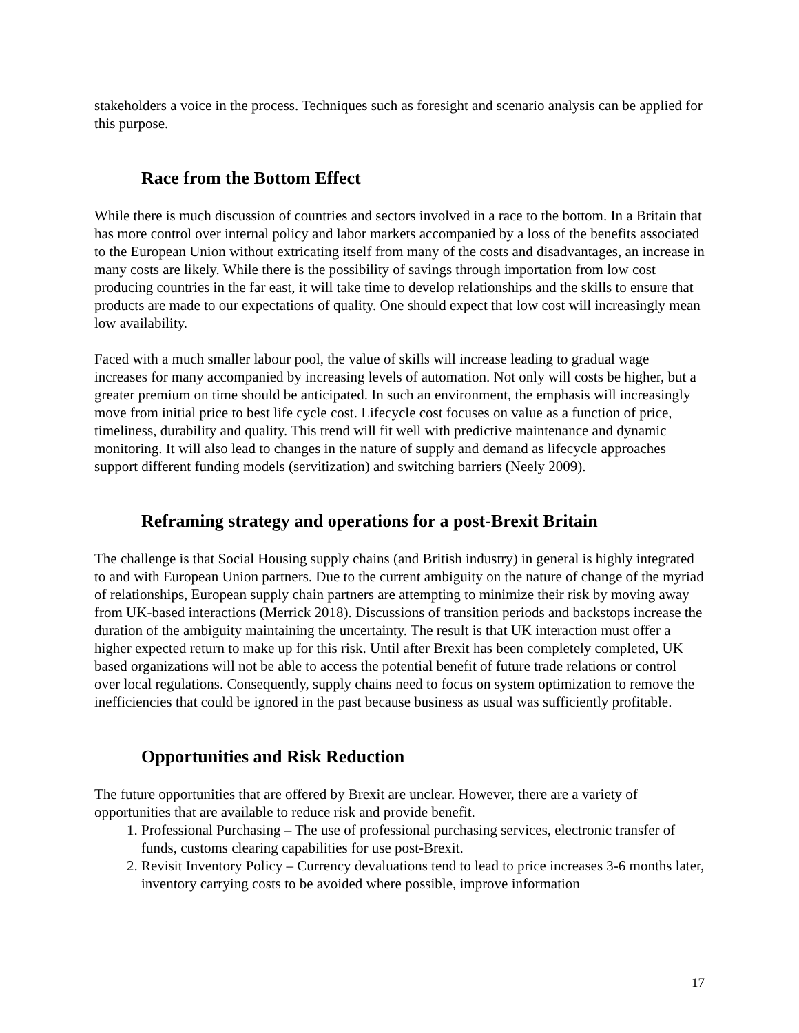stakeholders a voice in the process. Techniques such as foresight and scenario analysis can be applied for this purpose.
Race from the Bottom Effect
While there is much discussion of countries and sectors involved in a race to the bottom. In a Britain that has more control over internal policy and labor markets accompanied by a loss of the benefits associated to the European Union without extricating itself from many of the costs and disadvantages, an increase in many costs are likely. While there is the possibility of savings through importation from low cost producing countries in the far east, it will take time to develop relationships and the skills to ensure that products are made to our expectations of quality. One should expect that low cost will increasingly mean low availability.
Faced with a much smaller labour pool, the value of skills will increase leading to gradual wage increases for many accompanied by increasing levels of automation. Not only will costs be higher, but a greater premium on time should be anticipated. In such an environment, the emphasis will increasingly move from initial price to best life cycle cost. Lifecycle cost focuses on value as a function of price, timeliness, durability and quality. This trend will fit well with predictive maintenance and dynamic monitoring. It will also lead to changes in the nature of supply and demand as lifecycle approaches support different funding models (servitization) and switching barriers (Neely 2009).
Reframing strategy and operations for a post-Brexit Britain
The challenge is that Social Housing supply chains (and British industry) in general is highly integrated to and with European Union partners. Due to the current ambiguity on the nature of change of the myriad of relationships, European supply chain partners are attempting to minimize their risk by moving away from UK-based interactions (Merrick 2018). Discussions of transition periods and backstops increase the duration of the ambiguity maintaining the uncertainty. The result is that UK interaction must offer a higher expected return to make up for this risk. Until after Brexit has been completely completed, UK based organizations will not be able to access the potential benefit of future trade relations or control over local regulations. Consequently, supply chains need to focus on system optimization to remove the inefficiencies that could be ignored in the past because business as usual was sufficiently profitable.
Opportunities and Risk Reduction
The future opportunities that are offered by Brexit are unclear. However, there are a variety of opportunities that are available to reduce risk and provide benefit.
1. Professional Purchasing – The use of professional purchasing services, electronic transfer of funds, customs clearing capabilities for use post-Brexit.
2. Revisit Inventory Policy – Currency devaluations tend to lead to price increases 3-6 months later, inventory carrying costs to be avoided where possible, improve information
17